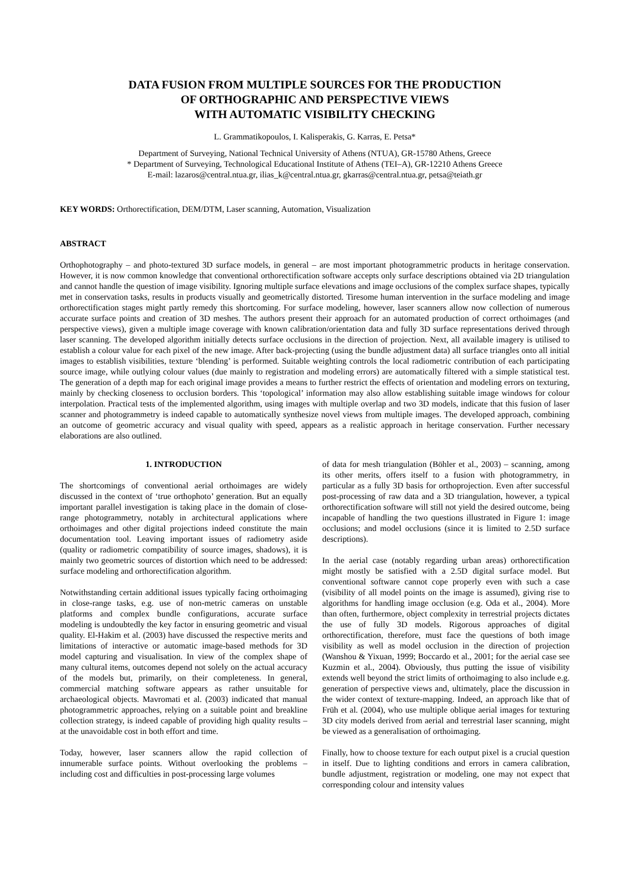DATA FUSION FROM MULTIPLE SOURCES FOR THE PRODUCTION
OF ORTHOGRAPHIC AND PERSPECTIVE VIEWS
WITH AUTOMATIC VISIBILITY CHECKING
L. Grammatikopoulos, I. Kalisperakis, G. Karras, E. Petsa*
Department of Surveying, National Technical University of Athens (NTUA), GR-15780 Athens, Greece
* Department of Surveying, Technological Educational Institute of Athens (TEI–A), GR-12210 Athens Greece
E-mail: lazaros@central.ntua.gr, ilias_k@central.ntua.gr, gkarras@central.ntua.gr, petsa@teiath.gr
KEY WORDS: Orthorectification, DEM/DTM, Laser scanning, Automation, Visualization
ABSTRACT
Orthophotography – and photo-textured 3D surface models, in general – are most important photogrammetric products in heritage conservation. However, it is now common knowledge that conventional orthorectification software accepts only surface descriptions obtained via 2D triangulation and cannot handle the question of image visibility. Ignoring multiple surface elevations and image occlusions of the complex surface shapes, typically met in conservation tasks, results in products visually and geometrically distorted. Tiresome human intervention in the surface modeling and image orthorectification stages might partly remedy this shortcoming. For surface modeling, however, laser scanners allow now collection of numerous accurate surface points and creation of 3D meshes. The authors present their approach for an automated production of correct orthoimages (and perspective views), given a multiple image coverage with known calibration/orientation data and fully 3D surface representations derived through laser scanning. The developed algorithm initially detects surface occlusions in the direction of projection. Next, all available imagery is utilised to establish a colour value for each pixel of the new image. After back-projecting (using the bundle adjustment data) all surface triangles onto all initial images to establish visibilities, texture ‘blending’ is performed. Suitable weighting controls the local radiometric contribution of each participating source image, while outlying colour values (due mainly to registration and modeling errors) are automatically filtered with a simple statistical test. The generation of a depth map for each original image provides a means to further restrict the effects of orientation and modeling errors on texturing, mainly by checking closeness to occlusion borders. This ‘topological’ information may also allow establishing suitable image windows for colour interpolation. Practical tests of the implemented algorithm, using images with multiple overlap and two 3D models, indicate that this fusion of laser scanner and photogrammetry is indeed capable to automatically synthesize novel views from multiple images. The developed approach, combining an outcome of geometric accuracy and visual quality with speed, appears as a realistic approach in heritage conservation. Further necessary elaborations are also outlined.
1. INTRODUCTION
The shortcomings of conventional aerial orthoimages are widely discussed in the context of ‘true orthophoto’ generation. But an equally important parallel investigation is taking place in the domain of close-range photogrammetry, notably in architectural applications where orthoimages and other digital projections indeed constitute the main documentation tool. Leaving important issues of radiometry aside (quality or radiometric compatibility of source images, shadows), it is mainly two geometric sources of distortion which need to be addressed: surface modeling and orthorectification algorithm.
Notwithstanding certain additional issues typically facing orthoimaging in close-range tasks, e.g. use of non-metric cameras on unstable platforms and complex bundle configurations, accurate surface modeling is undoubtedly the key factor in ensuring geometric and visual quality. El-Hakim et al. (2003) have discussed the respective merits and limitations of interactive or automatic image-based methods for 3D model capturing and visualisation. In view of the complex shape of many cultural items, outcomes depend not solely on the actual accuracy of the models but, primarily, on their completeness. In general, commercial matching software appears as rather unsuitable for archaeological objects. Mavromati et al. (2003) indicated that manual photogrammetric approaches, relying on a suitable point and breakline collection strategy, is indeed capable of providing high quality results – at the unavoidable cost in both effort and time.
Today, however, laser scanners allow the rapid collection of innumerable surface points. Without overlooking the problems – including cost and difficulties in post-processing large volumes
of data for mesh triangulation (Böhler et al., 2003) – scanning, among its other merits, offers itself to a fusion with photogrammetry, in particular as a fully 3D basis for orthoprojection. Even after successful post-processing of raw data and a 3D triangulation, however, a typical orthorectification software will still not yield the desired outcome, being incapable of handling the two questions illustrated in Figure 1: image occlusions; and model occlusions (since it is limited to 2.5D surface descriptions).
In the aerial case (notably regarding urban areas) orthorectification might mostly be satisfied with a 2.5D digital surface model. But conventional software cannot cope properly even with such a case (visibility of all model points on the image is assumed), giving rise to algorithms for handling image occlusion (e.g. Oda et al., 2004). More than often, furthermore, object complexity in terrestrial projects dictates the use of fully 3D models. Rigorous approaches of digital orthorectification, therefore, must face the questions of both image visibility as well as model occlusion in the direction of projection (Wanshou & Yixuan, 1999; Boccardo et al., 2001; for the aerial case see Kuzmin et al., 2004). Obviously, thus putting the issue of visibility extends well beyond the strict limits of orthoimaging to also include e.g. generation of perspective views and, ultimately, place the discussion in the wider context of texture-mapping. Indeed, an approach like that of Früh et al. (2004), who use multiple oblique aerial images for texturing 3D city models derived from aerial and terrestrial laser scanning, might be viewed as a generalisation of orthoimaging.
Finally, how to choose texture for each output pixel is a crucial question in itself. Due to lighting conditions and errors in camera calibration, bundle adjustment, registration or modeling, one may not expect that corresponding colour and intensity values